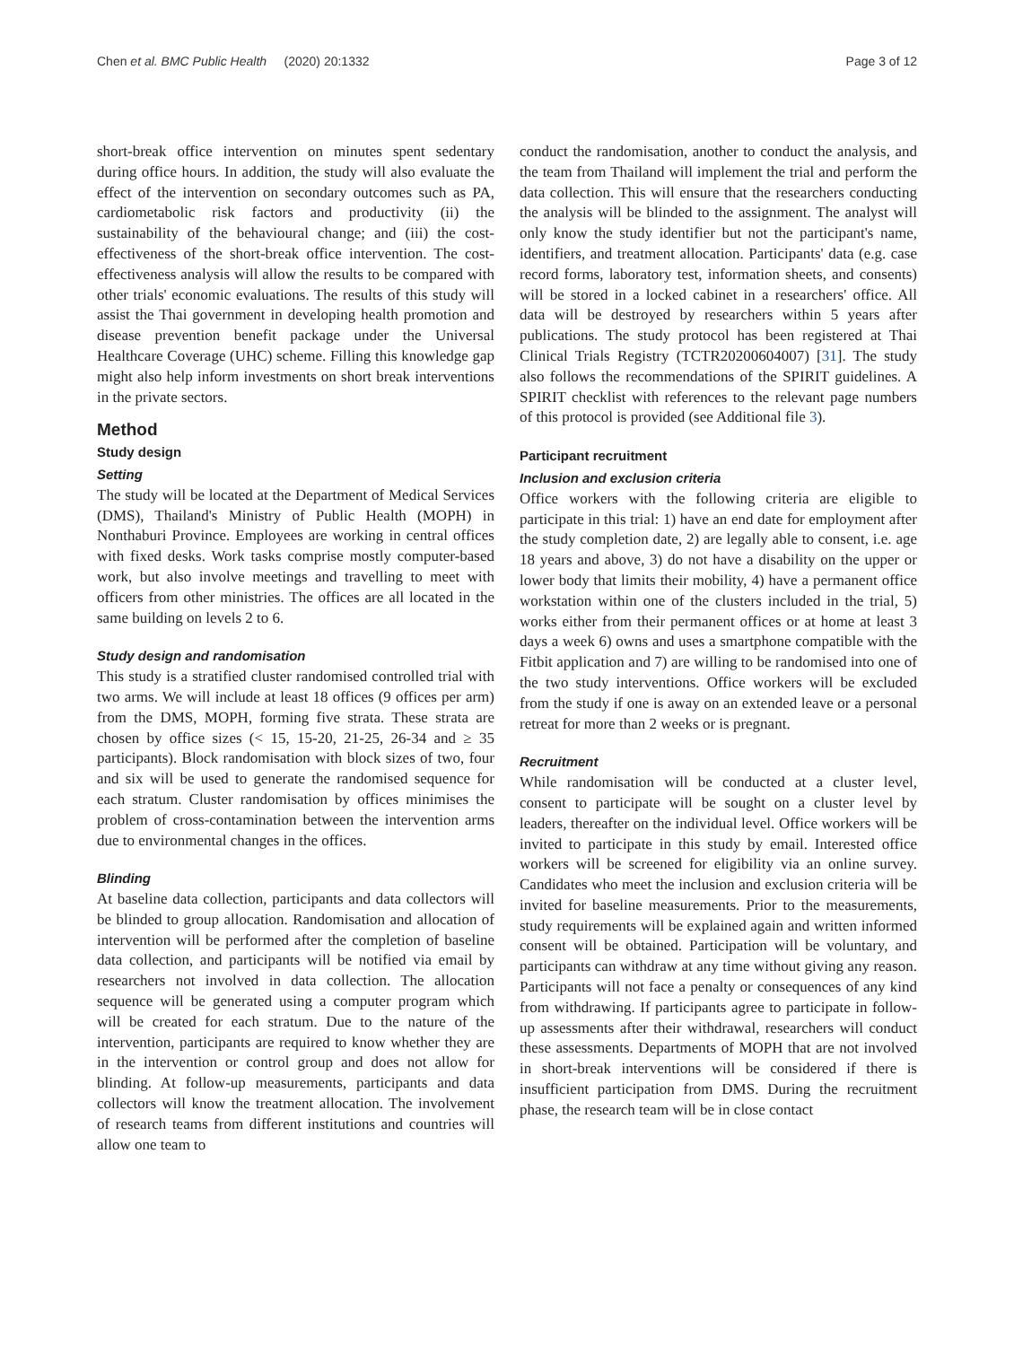Chen et al. BMC Public Health (2020) 20:1332 Page 3 of 12
short-break office intervention on minutes spent sedentary during office hours. In addition, the study will also evaluate the effect of the intervention on secondary outcomes such as PA, cardiometabolic risk factors and productivity (ii) the sustainability of the behavioural change; and (iii) the cost-effectiveness of the short-break office intervention. The cost-effectiveness analysis will allow the results to be compared with other trials' economic evaluations. The results of this study will assist the Thai government in developing health promotion and disease prevention benefit package under the Universal Healthcare Coverage (UHC) scheme. Filling this knowledge gap might also help inform investments on short break interventions in the private sectors.
Method
Study design
Setting
The study will be located at the Department of Medical Services (DMS), Thailand's Ministry of Public Health (MOPH) in Nonthaburi Province. Employees are working in central offices with fixed desks. Work tasks comprise mostly computer-based work, but also involve meetings and travelling to meet with officers from other ministries. The offices are all located in the same building on levels 2 to 6.
Study design and randomisation
This study is a stratified cluster randomised controlled trial with two arms. We will include at least 18 offices (9 offices per arm) from the DMS, MOPH, forming five strata. These strata are chosen by office sizes (< 15, 15-20, 21-25, 26-34 and ≥ 35 participants). Block randomisation with block sizes of two, four and six will be used to generate the randomised sequence for each stratum. Cluster randomisation by offices minimises the problem of cross-contamination between the intervention arms due to environmental changes in the offices.
Blinding
At baseline data collection, participants and data collectors will be blinded to group allocation. Randomisation and allocation of intervention will be performed after the completion of baseline data collection, and participants will be notified via email by researchers not involved in data collection. The allocation sequence will be generated using a computer program which will be created for each stratum. Due to the nature of the intervention, participants are required to know whether they are in the intervention or control group and does not allow for blinding. At follow-up measurements, participants and data collectors will know the treatment allocation. The involvement of research teams from different institutions and countries will allow one team to
conduct the randomisation, another to conduct the analysis, and the team from Thailand will implement the trial and perform the data collection. This will ensure that the researchers conducting the analysis will be blinded to the assignment. The analyst will only know the study identifier but not the participant's name, identifiers, and treatment allocation. Participants' data (e.g. case record forms, laboratory test, information sheets, and consents) will be stored in a locked cabinet in a researchers' office. All data will be destroyed by researchers within 5 years after publications. The study protocol has been registered at Thai Clinical Trials Registry (TCTR20200604007) [31]. The study also follows the recommendations of the SPIRIT guidelines. A SPIRIT checklist with references to the relevant page numbers of this protocol is provided (see Additional file 3).
Participant recruitment
Inclusion and exclusion criteria
Office workers with the following criteria are eligible to participate in this trial: 1) have an end date for employment after the study completion date, 2) are legally able to consent, i.e. age 18 years and above, 3) do not have a disability on the upper or lower body that limits their mobility, 4) have a permanent office workstation within one of the clusters included in the trial, 5) works either from their permanent offices or at home at least 3 days a week 6) owns and uses a smartphone compatible with the Fitbit application and 7) are willing to be randomised into one of the two study interventions. Office workers will be excluded from the study if one is away on an extended leave or a personal retreat for more than 2 weeks or is pregnant.
Recruitment
While randomisation will be conducted at a cluster level, consent to participate will be sought on a cluster level by leaders, thereafter on the individual level. Office workers will be invited to participate in this study by email. Interested office workers will be screened for eligibility via an online survey. Candidates who meet the inclusion and exclusion criteria will be invited for baseline measurements. Prior to the measurements, study requirements will be explained again and written informed consent will be obtained. Participation will be voluntary, and participants can withdraw at any time without giving any reason. Participants will not face a penalty or consequences of any kind from withdrawing. If participants agree to participate in follow-up assessments after their withdrawal, researchers will conduct these assessments. Departments of MOPH that are not involved in short-break interventions will be considered if there is insufficient participation from DMS. During the recruitment phase, the research team will be in close contact